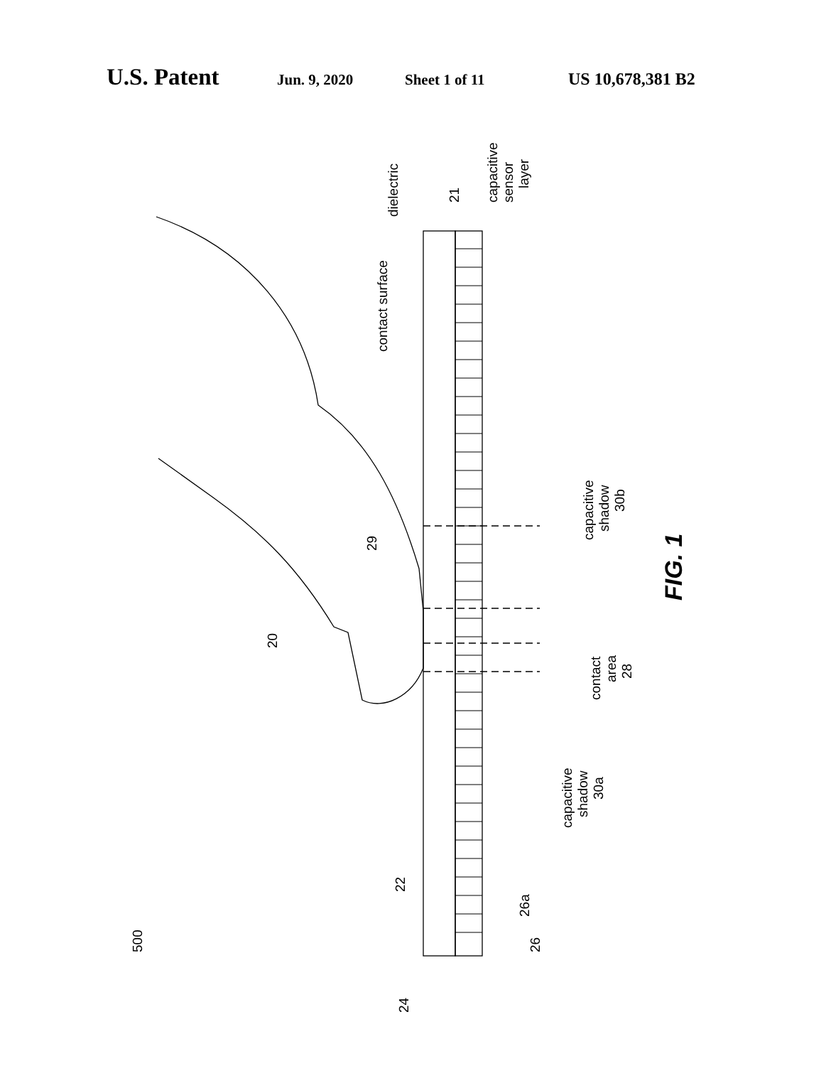U.S. Patent Jun. 9, 2020 Sheet 1 of 11 US 10,678,381 B2
contact surface
dielectric
21
capacitive
sensor
layer
capacitive
shadow
30b
29
20
contact
area
28
capacitive
shadow
30a
22
26a
26
24
500
FIG. 1